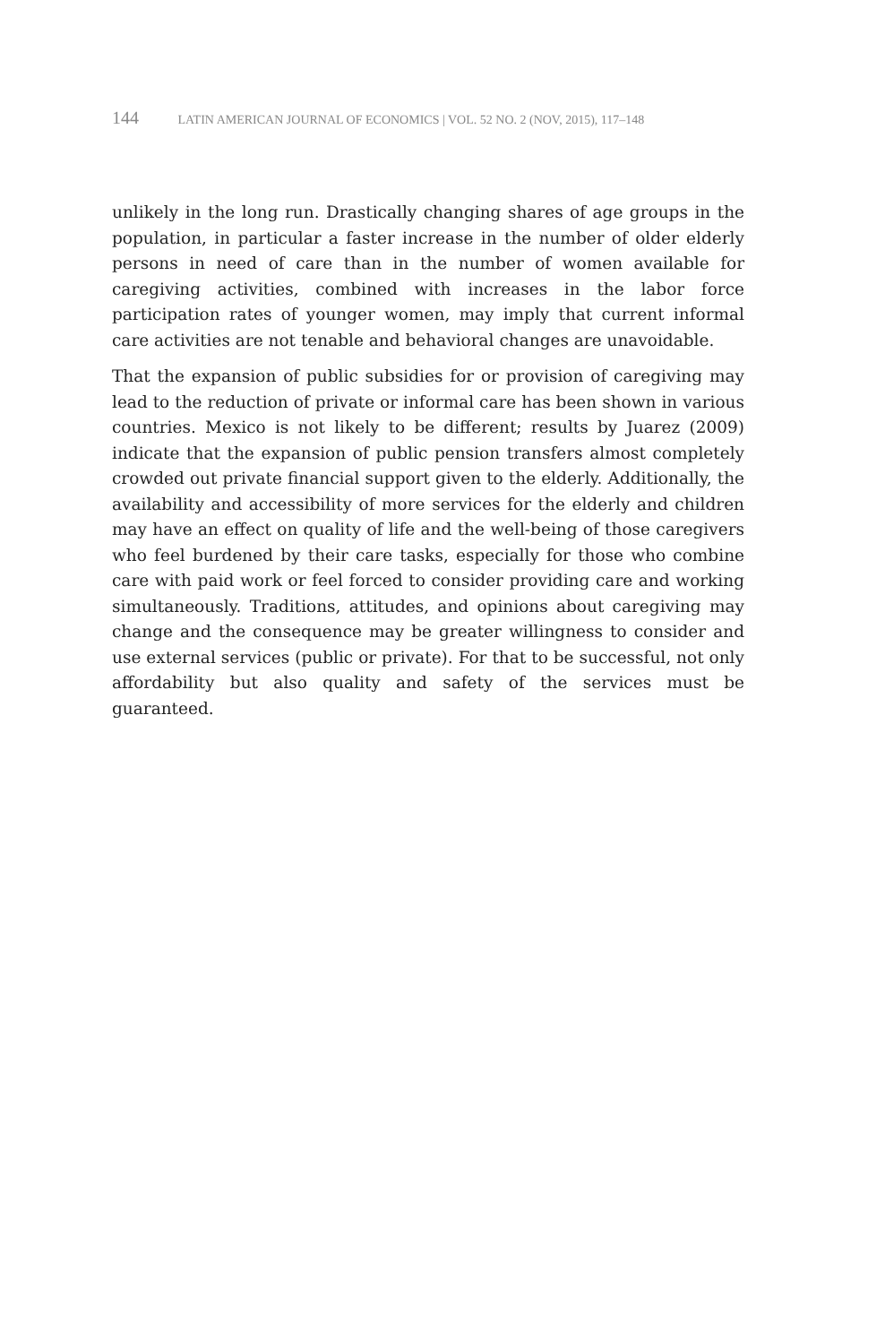144 LATIN AMERICAN JOURNAL OF ECONOMICS | VOL. 52 NO. 2 (NOV, 2015), 117–148
unlikely in the long run. Drastically changing shares of age groups in the population, in particular a faster increase in the number of older elderly persons in need of care than in the number of women available for caregiving activities, combined with increases in the labor force participation rates of younger women, may imply that current informal care activities are not tenable and behavioral changes are unavoidable.
That the expansion of public subsidies for or provision of caregiving may lead to the reduction of private or informal care has been shown in various countries. Mexico is not likely to be different; results by Juarez (2009) indicate that the expansion of public pension transfers almost completely crowded out private financial support given to the elderly. Additionally, the availability and accessibility of more services for the elderly and children may have an effect on quality of life and the well-being of those caregivers who feel burdened by their care tasks, especially for those who combine care with paid work or feel forced to consider providing care and working simultaneously. Traditions, attitudes, and opinions about caregiving may change and the consequence may be greater willingness to consider and use external services (public or private). For that to be successful, not only affordability but also quality and safety of the services must be guaranteed.